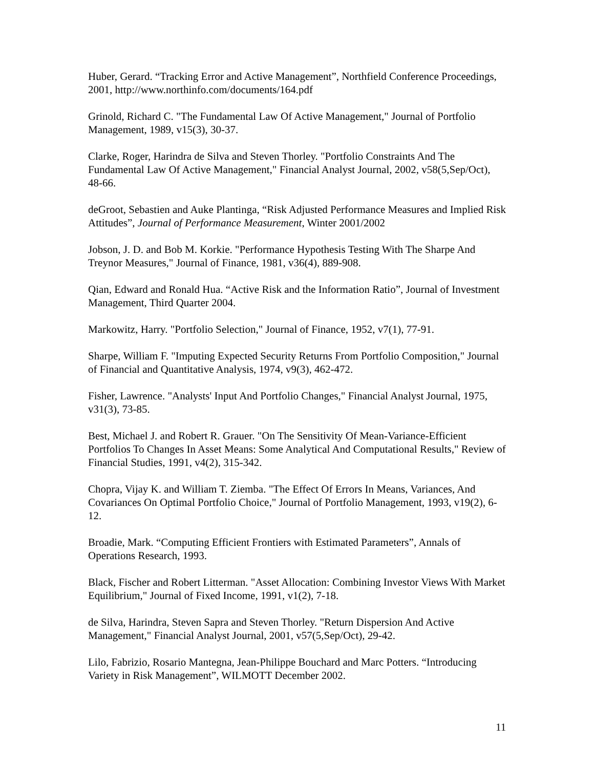Huber, Gerard. “Tracking Error and Active Management”, Northfield Conference Proceedings, 2001, http://www.northinfo.com/documents/164.pdf
Grinold, Richard C. "The Fundamental Law Of Active Management," Journal of Portfolio Management, 1989, v15(3), 30-37.
Clarke, Roger, Harindra de Silva and Steven Thorley. "Portfolio Constraints And The Fundamental Law Of Active Management," Financial Analyst Journal, 2002, v58(5,Sep/Oct), 48-66.
deGroot, Sebastien and Auke Plantinga, “Risk Adjusted Performance Measures and Implied Risk Attitudes”, Journal of Performance Measurement, Winter 2001/2002
Jobson, J. D. and Bob M. Korkie. "Performance Hypothesis Testing With The Sharpe And Treynor Measures," Journal of Finance, 1981, v36(4), 889-908.
Qian, Edward and Ronald Hua. “Active Risk and the Information Ratio”, Journal of Investment Management, Third Quarter 2004.
Markowitz, Harry. "Portfolio Selection," Journal of Finance, 1952, v7(1), 77-91.
Sharpe, William F. "Imputing Expected Security Returns From Portfolio Composition," Journal of Financial and Quantitative Analysis, 1974, v9(3), 462-472.
Fisher, Lawrence. "Analysts' Input And Portfolio Changes," Financial Analyst Journal, 1975, v31(3), 73-85.
Best, Michael J. and Robert R. Grauer. "On The Sensitivity Of Mean-Variance-Efficient Portfolios To Changes In Asset Means: Some Analytical And Computational Results," Review of Financial Studies, 1991, v4(2), 315-342.
Chopra, Vijay K. and William T. Ziemba. "The Effect Of Errors In Means, Variances, And Covariances On Optimal Portfolio Choice," Journal of Portfolio Management, 1993, v19(2), 6-12.
Broadie, Mark. “Computing Efficient Frontiers with Estimated Parameters”, Annals of Operations Research, 1993.
Black, Fischer and Robert Litterman. "Asset Allocation: Combining Investor Views With Market Equilibrium," Journal of Fixed Income, 1991, v1(2), 7-18.
de Silva, Harindra, Steven Sapra and Steven Thorley. "Return Dispersion And Active Management," Financial Analyst Journal, 2001, v57(5,Sep/Oct), 29-42.
Lilo, Fabrizio, Rosario Mantegna, Jean-Philippe Bouchard and Marc Potters. “Introducing Variety in Risk Management”, WILMOTT December 2002.
11